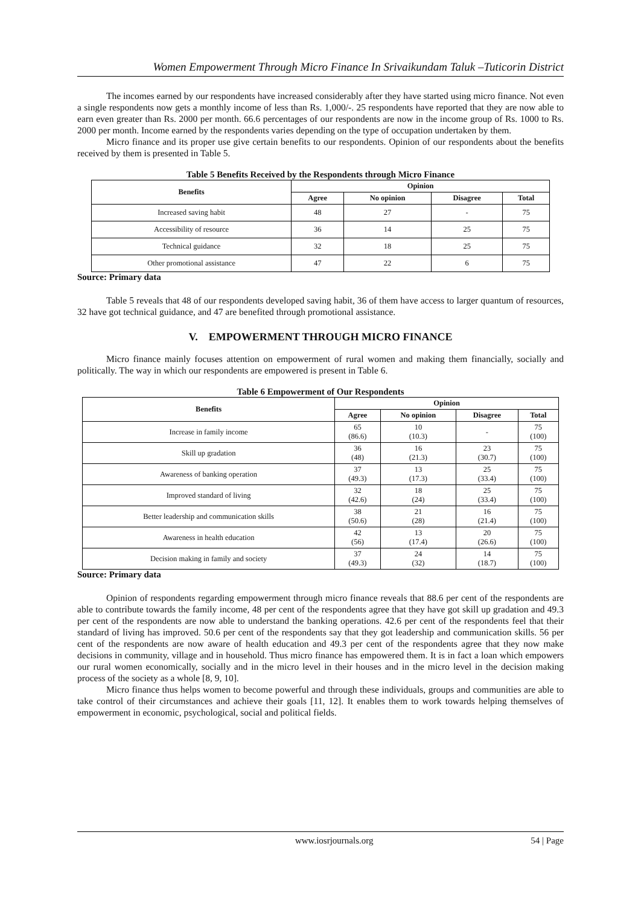Women Empowerment Through Micro Finance In Srivaikundam Taluk –Tuticorin District
The incomes earned by our respondents have increased considerably after they have started using micro finance. Not even a single respondents now gets a monthly income of less than Rs. 1,000/-. 25 respondents have reported that they are now able to earn even greater than Rs. 2000 per month. 66.6 percentages of our respondents are now in the income group of Rs. 1000 to Rs. 2000 per month. Income earned by the respondents varies depending on the type of occupation undertaken by them.
Micro finance and its proper use give certain benefits to our respondents. Opinion of our respondents about the benefits received by them is presented in Table 5.
Table 5 Benefits Received by the Respondents through Micro Finance
| Benefits | Opinion | | | |
| --- | --- | --- | --- | --- |
| | Agree | No opinion | Disagree | Total |
| Increased saving habit | 48 | 27 | - | 75 |
| Accessibility of resource | 36 | 14 | 25 | 75 |
| Technical guidance | 32 | 18 | 25 | 75 |
| Other promotional assistance | 47 | 22 | 6 | 75 |
Source: Primary data
Table 5 reveals that 48 of our respondents developed saving habit, 36 of them have access to larger quantum of resources, 32 have got technical guidance, and 47 are benefited through promotional assistance.
V. EMPOWERMENT THROUGH MICRO FINANCE
Micro finance mainly focuses attention on empowerment of rural women and making them financially, socially and politically. The way in which our respondents are empowered is present in Table 6.
Table 6 Empowerment of Our Respondents
| Benefits | Opinion | | | |
| --- | --- | --- | --- | --- |
| | Agree | No opinion | Disagree | Total |
| Increase in family income | 65 (86.6) | 10 (10.3) | - | 75 (100) |
| Skill up gradation | 36 (48) | 16 (21.3) | 23 (30.7) | 75 (100) |
| Awareness of banking operation | 37 (49.3) | 13 (17.3) | 25 (33.4) | 75 (100) |
| Improved standard of living | 32 (42.6) | 18 (24) | 25 (33.4) | 75 (100) |
| Better leadership and communication skills | 38 (50.6) | 21 (28) | 16 (21.4) | 75 (100) |
| Awareness in health education | 42 (56) | 13 (17.4) | 20 (26.6) | 75 (100) |
| Decision making in family and society | 37 (49.3) | 24 (32) | 14 (18.7) | 75 (100) |
Source: Primary data
Opinion of respondents regarding empowerment through micro finance reveals that 88.6 per cent of the respondents are able to contribute towards the family income, 48 per cent of the respondents agree that they have got skill up gradation and 49.3 per cent of the respondents are now able to understand the banking operations. 42.6 per cent of the respondents feel that their standard of living has improved. 50.6 per cent of the respondents say that they got leadership and communication skills. 56 per cent of the respondents are now aware of health education and 49.3 per cent of the respondents agree that they now make decisions in community, village and in household. Thus micro finance has empowered them. It is in fact a loan which empowers our rural women economically, socially and in the micro level in their houses and in the micro level in the decision making process of the society as a whole [8, 9, 10].
Micro finance thus helps women to become powerful and through these individuals, groups and communities are able to take control of their circumstances and achieve their goals [11, 12]. It enables them to work towards helping themselves of empowerment in economic, psychological, social and political fields.
www.iosrjournals.org 54 | Page